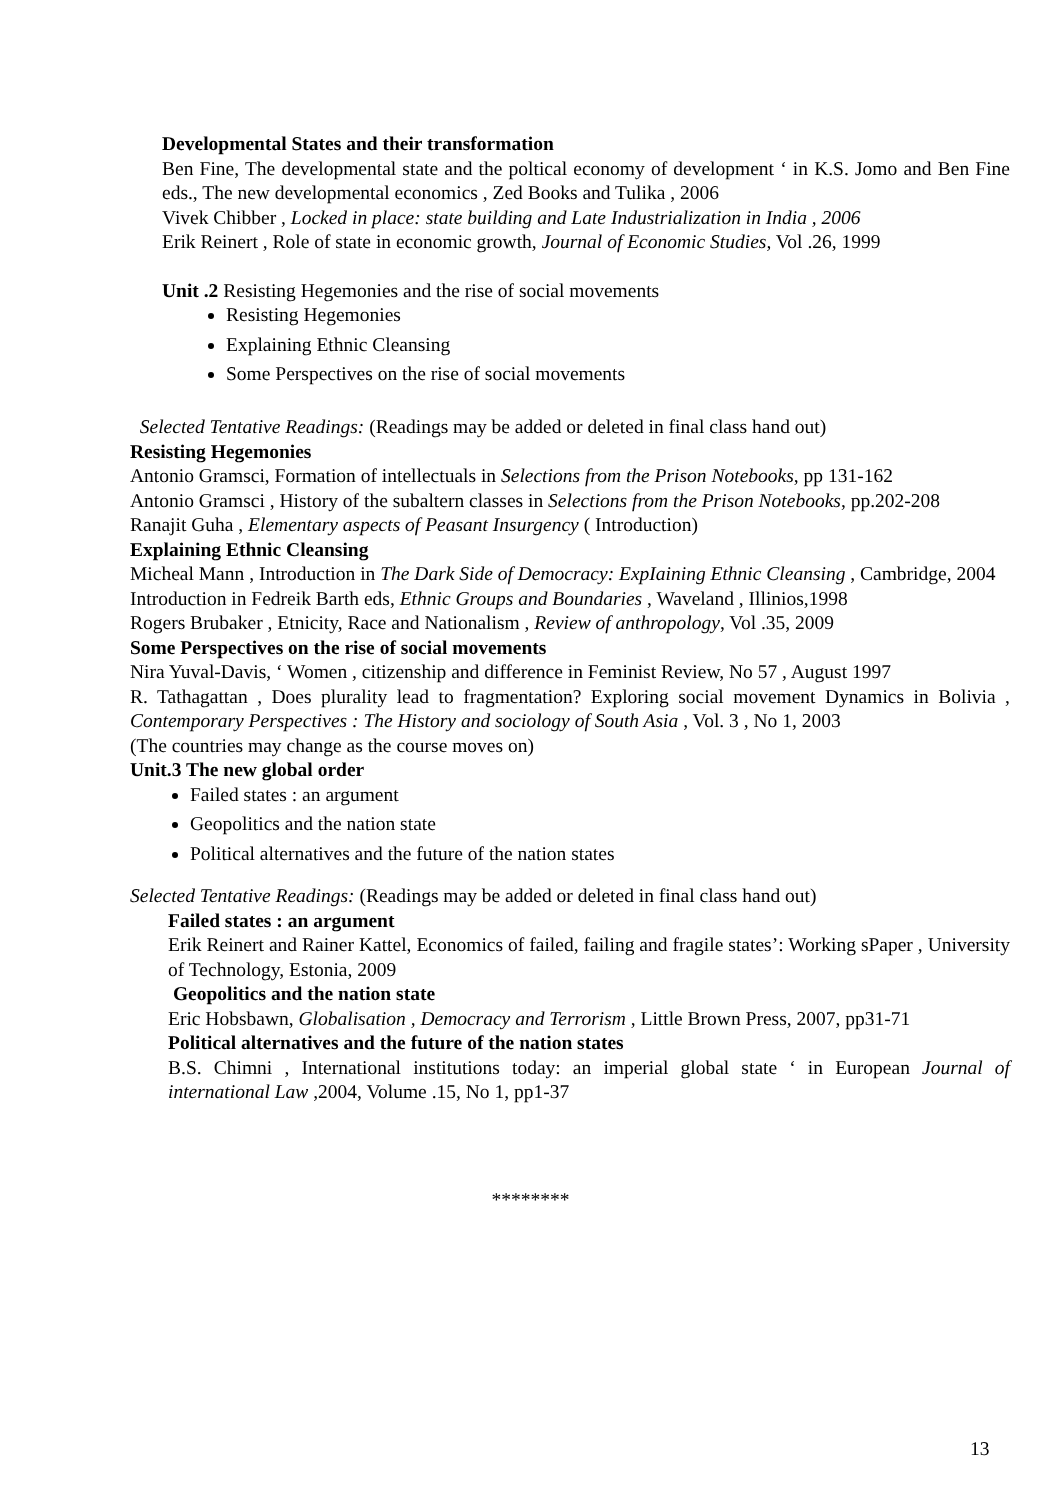Developmental States and their transformation
Ben Fine, The developmental state and the poltical economy of development ‘ in K.S. Jomo and Ben Fine eds., The new developmental economics , Zed Books and Tulika , 2006
Vivek Chibber , Locked in place: state building and Late Industrialization in India , 2006
Erik Reinert , Role of state in economic growth, Journal of Economic Studies, Vol .26, 1999
Unit .2 Resisting Hegemonies and the rise of social movements
Resisting Hegemonies
Explaining Ethnic Cleansing
Some Perspectives on the rise of social movements
Selected Tentative Readings: (Readings may be added or deleted in final class hand out)
Resisting Hegemonies
Antonio Gramsci, Formation of intellectuals in Selections from the Prison Notebooks, pp 131-162
Antonio Gramsci , History of the subaltern classes in Selections from the Prison Notebooks, pp.202-208
Ranajit Guha , Elementary aspects of Peasant Insurgency ( Introduction)
Explaining Ethnic Cleansing
Micheal Mann , Introduction in The Dark Side of Democracy: ExpIaining Ethnic Cleansing , Cambridge, 2004
Introduction in Fedreik Barth eds, Ethnic Groups and Boundaries , Waveland , Illinios,1998
Rogers Brubaker , Etnicity, Race and Nationalism , Review of anthropology, Vol .35, 2009
Some Perspectives on the rise of social movements
Nira Yuval-Davis, ‘ Women , citizenship and difference in Feminist Review, No 57 , August 1997
R. Tathagattan , Does plurality lead to fragmentation? Exploring social movement Dynamics in Bolivia , Contemporary Perspectives : The History and sociology of South Asia , Vol. 3 , No 1, 2003
(The countries may change as the course moves on)
Unit.3 The new global order
Failed states : an argument
Geopolitics and the nation state
Political alternatives and the future of the nation states
Selected Tentative Readings: (Readings may be added or deleted in final class hand out)
Failed states : an argument
Erik Reinert and Rainer Kattel, Economics of failed, failing and fragile states’: Working sPaper , University of Technology, Estonia, 2009
Geopolitics and the nation state
Eric Hobsbawn, Globalisation , Democracy and Terrorism , Little Brown Press, 2007, pp31-71
Political alternatives and the future of the nation states
B.S. Chimni , International institutions today: an imperial global state ‘ in European Journal of international Law ,2004, Volume .15, No 1, pp1-37
********
13